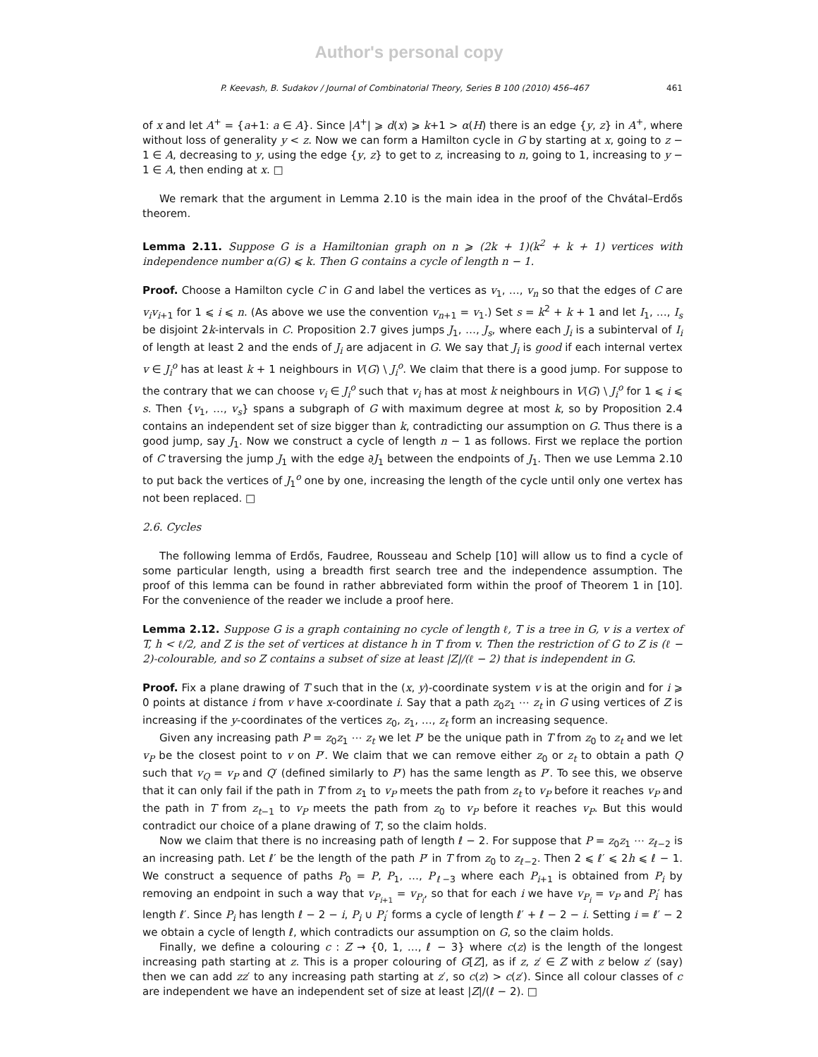Author's personal copy
P. Keevash, B. Sudakov / Journal of Combinatorial Theory, Series B 100 (2010) 456–467 461
of x and let A<sup>+</sup> = {a+1: a ∈ A}. Since |A<sup>+</sup>| ⩾ d(x) ⩾ k+1 > α(H) there is an edge {y, z} in A<sup>+</sup>, where without loss of generality y < z. Now we can form a Hamilton cycle in G by starting at x, going to z − 1 ∈ A, decreasing to y, using the edge {y, z} to get to z, increasing to n, going to 1, increasing to y − 1 ∈ A, then ending at x. □
We remark that the argument in Lemma 2.10 is the main idea in the proof of the Chvátal–Erdős theorem.
Lemma 2.11. Suppose G is a Hamiltonian graph on n ⩾ (2k + 1)(k<sup>2</sup> + k + 1) vertices with independence number α(G) ⩽ k. Then G contains a cycle of length n − 1.
Proof. Choose a Hamilton cycle C in G and label the vertices as v<sub>1</sub>, …, v<sub>n</sub> so that the edges of C are v<sub>i</sub>v<sub>i+1</sub> for 1 ⩽ i ⩽ n. (As above we use the convention v<sub>n+1</sub> = v<sub>1</sub>.) Set s = k<sup>2</sup> + k + 1 and let I<sub>1</sub>, …, I<sub>s</sub> be disjoint 2k-intervals in C. Proposition 2.7 gives jumps J<sub>1</sub>, …, J<sub>s</sub>, where each J<sub>i</sub> is a subinterval of I<sub>i</sub> of length at least 2 and the ends of J<sub>i</sub> are adjacent in G. We say that J<sub>i</sub> is good if each internal vertex v ∈ J<sub>i</sub><sup>o</sup> has at least k + 1 neighbours in V(G) \ J<sub>i</sub><sup>o</sup>. We claim that there is a good jump. For suppose to the contrary that we can choose v<sub>i</sub> ∈ J<sub>i</sub><sup>o</sup> such that v<sub>i</sub> has at most k neighbours in V(G) \ J<sub>i</sub><sup>o</sup> for 1 ⩽ i ⩽ s. Then {v<sub>1</sub>, …, v<sub>s</sub>} spans a subgraph of G with maximum degree at most k, so by Proposition 2.4 contains an independent set of size bigger than k, contradicting our assumption on G. Thus there is a good jump, say J<sub>1</sub>. Now we construct a cycle of length n − 1 as follows. First we replace the portion of C traversing the jump J<sub>1</sub> with the edge ∂J<sub>1</sub> between the endpoints of J<sub>1</sub>. Then we use Lemma 2.10 to put back the vertices of J<sub>1</sub><sup>o</sup> one by one, increasing the length of the cycle until only one vertex has not been replaced. □
2.6. Cycles
The following lemma of Erdős, Faudree, Rousseau and Schelp [10] will allow us to find a cycle of some particular length, using a breadth first search tree and the independence assumption. The proof of this lemma can be found in rather abbreviated form within the proof of Theorem 1 in [10]. For the convenience of the reader we include a proof here.
Lemma 2.12. Suppose G is a graph containing no cycle of length ℓ, T is a tree in G, v is a vertex of T, h < ℓ/2, and Z is the set of vertices at distance h in T from v. Then the restriction of G to Z is (ℓ − 2)-colourable, and so Z contains a subset of size at least |Z|/(ℓ − 2) that is independent in G.
Proof. Fix a plane drawing of T such that in the (x, y)-coordinate system v is at the origin and for i ⩾ 0 points at distance i from v have x-coordinate i. Say that a path z<sub>0</sub>z<sub>1</sub> ⋯ z<sub>t</sub> in G using vertices of Z is increasing if the y-coordinates of the vertices z<sub>0</sub>, z<sub>1</sub>, …, z<sub>t</sub> form an increasing sequence.
Given any increasing path P = z<sub>0</sub>z<sub>1</sub> ⋯ z<sub>t</sub> we let P′ be the unique path in T from z<sub>0</sub> to z<sub>t</sub> and we let v<sub>P</sub> be the closest point to v on P′. We claim that we can remove either z<sub>0</sub> or z<sub>t</sub> to obtain a path Q such that v<sub>Q</sub> = v<sub>P</sub> and Q′ (defined similarly to P′) has the same length as P′. To see this, we observe that it can only fail if the path in T from z<sub>1</sub> to v<sub>P</sub> meets the path from z<sub>t</sub> to v<sub>P</sub> before it reaches v<sub>P</sub> and the path in T from z<sub>t−1</sub> to v<sub>P</sub> meets the path from z<sub>0</sub> to v<sub>P</sub> before it reaches v<sub>P</sub>. But this would contradict our choice of a plane drawing of T, so the claim holds.
Now we claim that there is no increasing path of length ℓ − 2. For suppose that P = z<sub>0</sub>z<sub>1</sub> ⋯ z<sub>ℓ−2</sub> is an increasing path. Let ℓ′ be the length of the path P′ in T from z<sub>0</sub> to z<sub>ℓ−2</sub>. Then 2 ⩽ ℓ′ ⩽ 2h ⩽ ℓ − 1. We construct a sequence of paths P<sub>0</sub> = P, P<sub>1</sub>, …, P<sub>ℓ−3</sub> where each P<sub>i+1</sub> is obtained from P<sub>i</sub> by removing an endpoint in such a way that v<sub>P<sub>i+1</sub></sub> = v<sub>P<sub>i</sub></sub>, so that for each i we have v<sub>P<sub>i</sub></sub> = v<sub>P</sub> and P<sub>i</sub>′ has length ℓ′. Since P<sub>i</sub> has length ℓ − 2 − i, P<sub>i</sub> ∪ P<sub>i</sub>′ forms a cycle of length ℓ′ + ℓ − 2 − i. Setting i = ℓ′ − 2 we obtain a cycle of length ℓ, which contradicts our assumption on G, so the claim holds.
Finally, we define a colouring c : Z → {0, 1, …, ℓ − 3} where c(z) is the length of the longest increasing path starting at z. This is a proper colouring of G[Z], as if z, z′ ∈ Z with z below z′ (say) then we can add zz′ to any increasing path starting at z′, so c(z) > c(z′). Since all colour classes of c are independent we have an independent set of size at least |Z|/(ℓ − 2). □